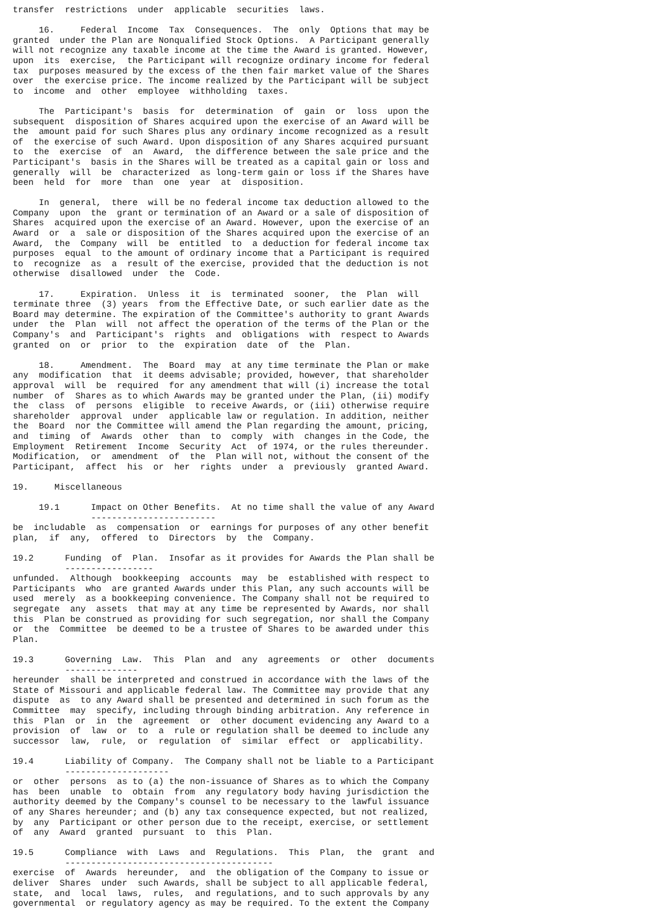transfer  restrictions  under  applicable  securities  laws.

     16.     Federal  Income  Tax  Consequences.  The  only  Options that may be
granted  under the Plan are Nonqualified Stock Options.  A Participant generally
will not recognize any taxable income at the time the Award is granted. However,
upon  its  exercise,  the Participant will recognize ordinary income for federal
tax  purposes measured by the excess of the then fair market value of the Shares
over  the exercise price. The income realized by the Participant will be subject
to  income  and  other  employee  withholding  taxes.

     The  Participant's  basis  for  determination  of  gain  or  loss  upon the
subsequent  disposition of Shares acquired upon the exercise of an Award will be
the  amount paid for such Shares plus any ordinary income recognized as a result
of  the exercise of such Award. Upon disposition of any Shares acquired pursuant
to  the  exercise  of  an  Award,  the difference between the sale price and the
Participant's  basis in the Shares will be treated as a capital gain or loss and
generally  will  be  characterized  as long-term gain or loss if the Shares have
been  held  for  more  than  one  year  at  disposition.

     In  general,  there  will be no federal income tax deduction allowed to the
Company  upon  the  grant or termination of an Award or a sale of disposition of
Shares  acquired upon the exercise of an Award. However, upon the exercise of an
Award  or  a  sale or disposition of the Shares acquired upon the exercise of an
Award,  the  Company  will  be  entitled  to  a deduction for federal income tax
purposes  equal  to the amount of ordinary income that a Participant is required
to  recognize  as  a  result of the exercise, provided that the deduction is not
otherwise  disallowed  under  the  Code.

     17.     Expiration.  Unless  it  is  terminated  sooner,  the  Plan  will
terminate three  (3) years  from the Effective Date, or such earlier date as the
Board may determine. The expiration of the Committee's authority to grant Awards
under  the  Plan  will  not affect the operation of the terms of the Plan or the
Company's  and  Participant's  rights  and  obligations  with  respect to Awards
granted  on  or  prior  to  the  expiration  date  of  the  Plan.

     18.     Amendment.  The  Board  may  at any time terminate the Plan or make
any  modification  that  it deems advisable; provided, however, that shareholder
approval  will  be  required  for any amendment that will (i) increase the total
number  of  Shares as to which Awards may be granted under the Plan, (ii) modify
the  class  of  persons  eligible  to receive Awards, or (iii) otherwise require
shareholder  approval  under  applicable law or regulation. In addition, neither
the  Board  nor the Committee will amend the Plan regarding the amount, pricing,
and  timing  of  Awards  other  than  to  comply  with  changes in the Code, the
Employment  Retirement  Income  Security  Act  of 1974, or the rules thereunder.
Modification,  or  amendment  of  the  Plan will not, without the consent of the
Participant,  affect  his  or  her  rights  under  a  previously  granted Award.

19.     Miscellaneous

     19.1      Impact on Other Benefits.  At no time shall the value of any Award
               ------------------------
be  includable  as  compensation  or  earnings for purposes of any other benefit
plan,  if  any,  offered  to  Directors  by  the  Company.

19.2      Funding  of  Plan.  Insofar as it provides for Awards the Plan shall be
          -----------------
unfunded.  Although  bookkeeping  accounts  may  be  established with respect to
Participants  who  are granted Awards under this Plan, any such accounts will be
used  merely  as a bookkeeping convenience. The Company shall not be required to
segregate  any  assets  that may at any time be represented by Awards, nor shall
this  Plan be construed as providing for such segregation, nor shall the Company
or  the  Committee  be deemed to be a trustee of Shares to be awarded under this
Plan.

19.3      Governing  Law.  This  Plan  and  any  agreements  or  other  documents
          --------------
hereunder  shall be interpreted and construed in accordance with the laws of the
State of Missouri and applicable federal law. The Committee may provide that any
dispute  as  to any Award shall be presented and determined in such forum as the
Committee  may  specify, including through binding arbitration. Any reference in
this  Plan  or  in  the  agreement  or  other document evidencing any Award to a
provision  of  law  or  to  a  rule or regulation shall be deemed to include any
successor  law,  rule,  or  regulation  of  similar  effect  or  applicability.

19.4      Liability of Company.  The Company shall not be liable to a Participant
          --------------------
or  other  persons  as to (a) the non-issuance of Shares as to which the Company
has  been  unable  to  obtain  from  any regulatory body having jurisdiction the
authority deemed by the Company's counsel to be necessary to the lawful issuance
of any Shares hereunder; and (b) any tax consequence expected, but not realized,
by  any  Participant or other person due to the receipt, exercise, or settlement
of  any  Award  granted  pursuant  to  this  Plan.

19.5      Compliance  with  Laws  and  Regulations.  This  Plan,  the  grant  and
          ----------------------------------------
exercise  of  Awards  hereunder,  and  the obligation of the Company to issue or
deliver  Shares  under  such Awards, shall be subject to all applicable federal,
state,  and  local  laws,  rules,  and regulations, and to such approvals by any
governmental  or regulatory agency as may be required. To the extent the Company